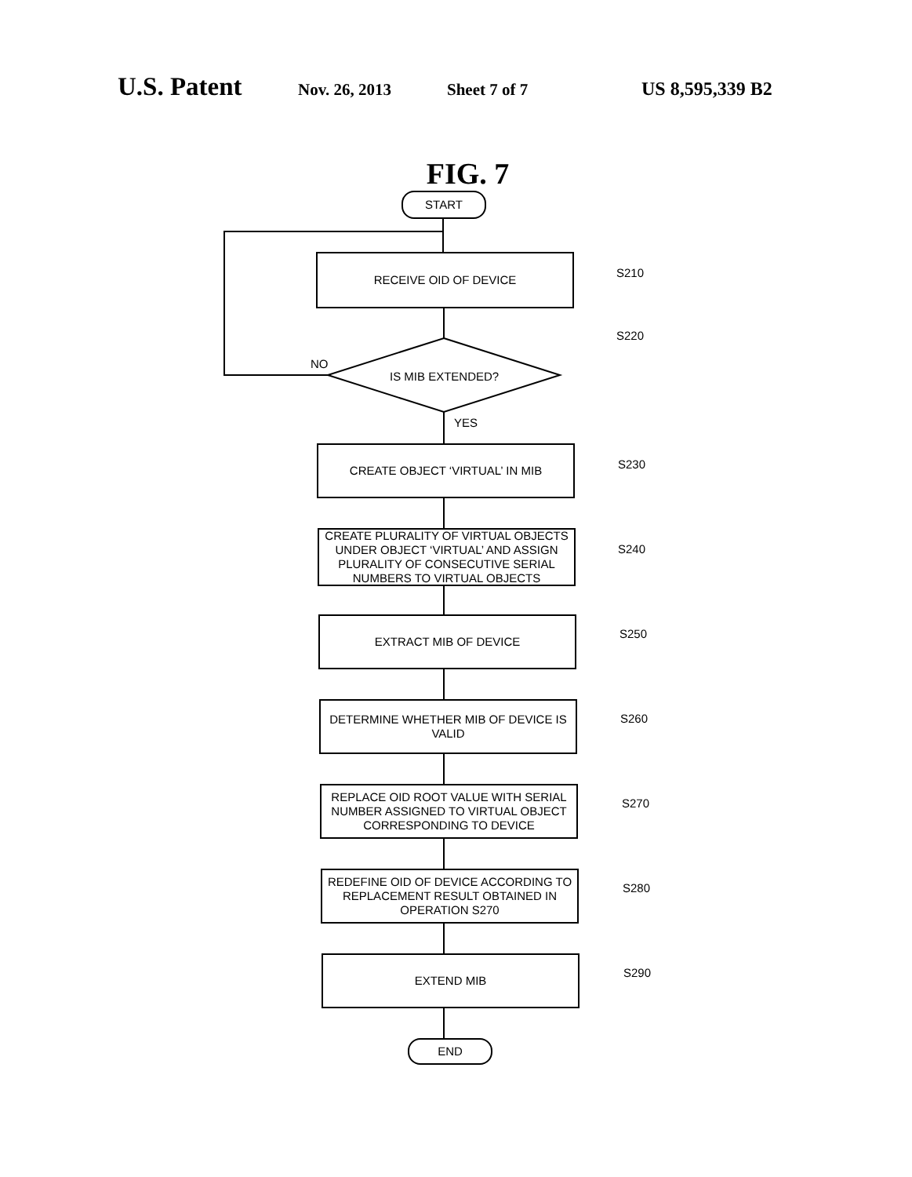U.S. Patent Nov. 26, 2013 Sheet 7 of 7 US 8,595,339 B2
FIG. 7
START
RECEIVE OID OF DEVICE
S210
S220
IS MIB EXTENDED?
NO
YES
CREATE OBJECT ‘VIRTUAL’ IN MIB
S230
CREATE PLURALITY OF VIRTUAL OBJECTS UNDER OBJECT ‘VIRTUAL’ AND ASSIGN PLURALITY OF CONSECUTIVE SERIAL NUMBERS TO VIRTUAL OBJECTS
S240
EXTRACT MIB OF DEVICE
S250
DETERMINE WHETHER MIB OF DEVICE IS VALID
S260
REPLACE OID ROOT VALUE WITH SERIAL NUMBER ASSIGNED TO VIRTUAL OBJECT CORRESPONDING TO DEVICE
S270
REDEFINE OID OF DEVICE ACCORDING TO REPLACEMENT RESULT OBTAINED IN OPERATION S270
S280
EXTEND MIB
S290
END